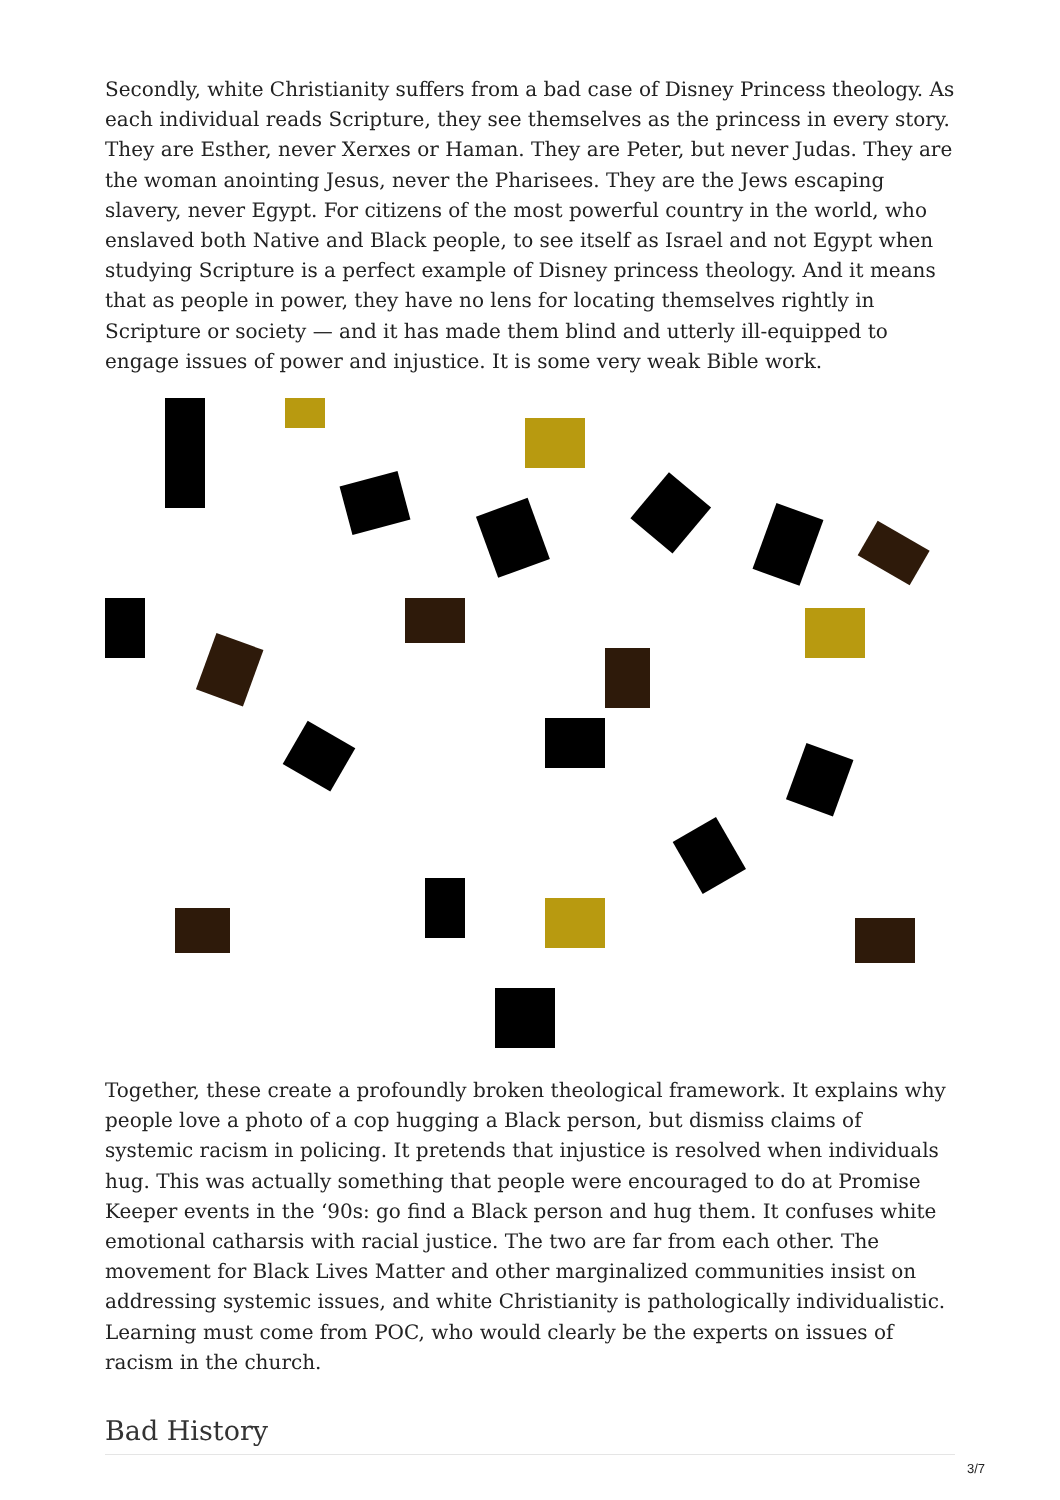Secondly, white Christianity suffers from a bad case of Disney Princess theology. As each individual reads Scripture, they see themselves as the princess in every story. They are Esther, never Xerxes or Haman. They are Peter, but never Judas. They are the woman anointing Jesus, never the Pharisees. They are the Jews escaping slavery, never Egypt. For citizens of the most powerful country in the world, who enslaved both Native and Black people, to see itself as Israel and not Egypt when studying Scripture is a perfect example of Disney princess theology. And it means that as people in power, they have no lens for locating themselves rightly in Scripture or society — and it has made them blind and utterly ill-equipped to engage issues of power and injustice. It is some very weak Bible work.
Together, these create a profoundly broken theological framework. It explains why people love a photo of a cop hugging a Black person, but dismiss claims of systemic racism in policing. It pretends that injustice is resolved when individuals hug. This was actually something that people were encouraged to do at Promise Keeper events in the ‘90s: go find a Black person and hug them. It confuses white emotional catharsis with racial justice. The two are far from each other. The movement for Black Lives Matter and other marginalized communities insist on addressing systemic issues, and white Christianity is pathologically individualistic. Learning must come from POC, who would clearly be the experts on issues of racism in the church.
Bad History
3/7